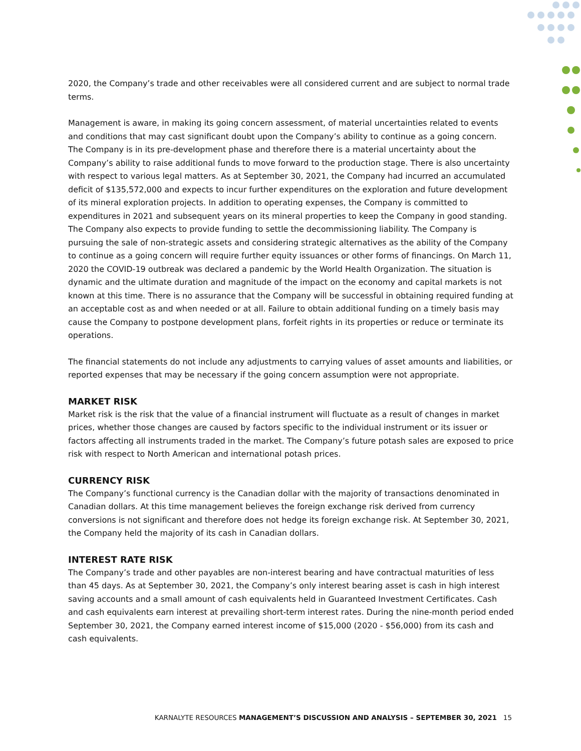2020, the Company’s trade and other receivables were all considered current and are subject to normal trade terms.
Management is aware, in making its going concern assessment, of material uncertainties related to events and conditions that may cast significant doubt upon the Company’s ability to continue as a going concern. The Company is in its pre-development phase and therefore there is a material uncertainty about the Company’s ability to raise additional funds to move forward to the production stage. There is also uncertainty with respect to various legal matters. As at September 30, 2021, the Company had incurred an accumulated deficit of $135,572,000 and expects to incur further expenditures on the exploration and future development of its mineral exploration projects. In addition to operating expenses, the Company is committed to expenditures in 2021 and subsequent years on its mineral properties to keep the Company in good standing. The Company also expects to provide funding to settle the decommissioning liability. The Company is pursuing the sale of non-strategic assets and considering strategic alternatives as the ability of the Company to continue as a going concern will require further equity issuances or other forms of financings. On March 11, 2020 the COVID-19 outbreak was declared a pandemic by the World Health Organization. The situation is dynamic and the ultimate duration and magnitude of the impact on the economy and capital markets is not known at this time. There is no assurance that the Company will be successful in obtaining required funding at an acceptable cost as and when needed or at all. Failure to obtain additional funding on a timely basis may cause the Company to postpone development plans, forfeit rights in its properties or reduce or terminate its operations.
The financial statements do not include any adjustments to carrying values of asset amounts and liabilities, or reported expenses that may be necessary if the going concern assumption were not appropriate.
MARKET RISK
Market risk is the risk that the value of a financial instrument will fluctuate as a result of changes in market prices, whether those changes are caused by factors specific to the individual instrument or its issuer or factors affecting all instruments traded in the market. The Company’s future potash sales are exposed to price risk with respect to North American and international potash prices.
CURRENCY RISK
The Company’s functional currency is the Canadian dollar with the majority of transactions denominated in Canadian dollars. At this time management believes the foreign exchange risk derived from currency conversions is not significant and therefore does not hedge its foreign exchange risk. At September 30, 2021, the Company held the majority of its cash in Canadian dollars.
INTEREST RATE RISK
The Company’s trade and other payables are non-interest bearing and have contractual maturities of less than 45 days. As at September 30, 2021, the Company’s only interest bearing asset is cash in high interest saving accounts and a small amount of cash equivalents held in Guaranteed Investment Certificates. Cash and cash equivalents earn interest at prevailing short-term interest rates. During the nine-month period ended September 30, 2021, the Company earned interest income of $15,000 (2020 - $56,000) from its cash and cash equivalents.
KARNALYTE RESOURCES MANAGEMENT’S DISCUSSION AND ANALYSIS – SEPTEMBER 30, 2021 15